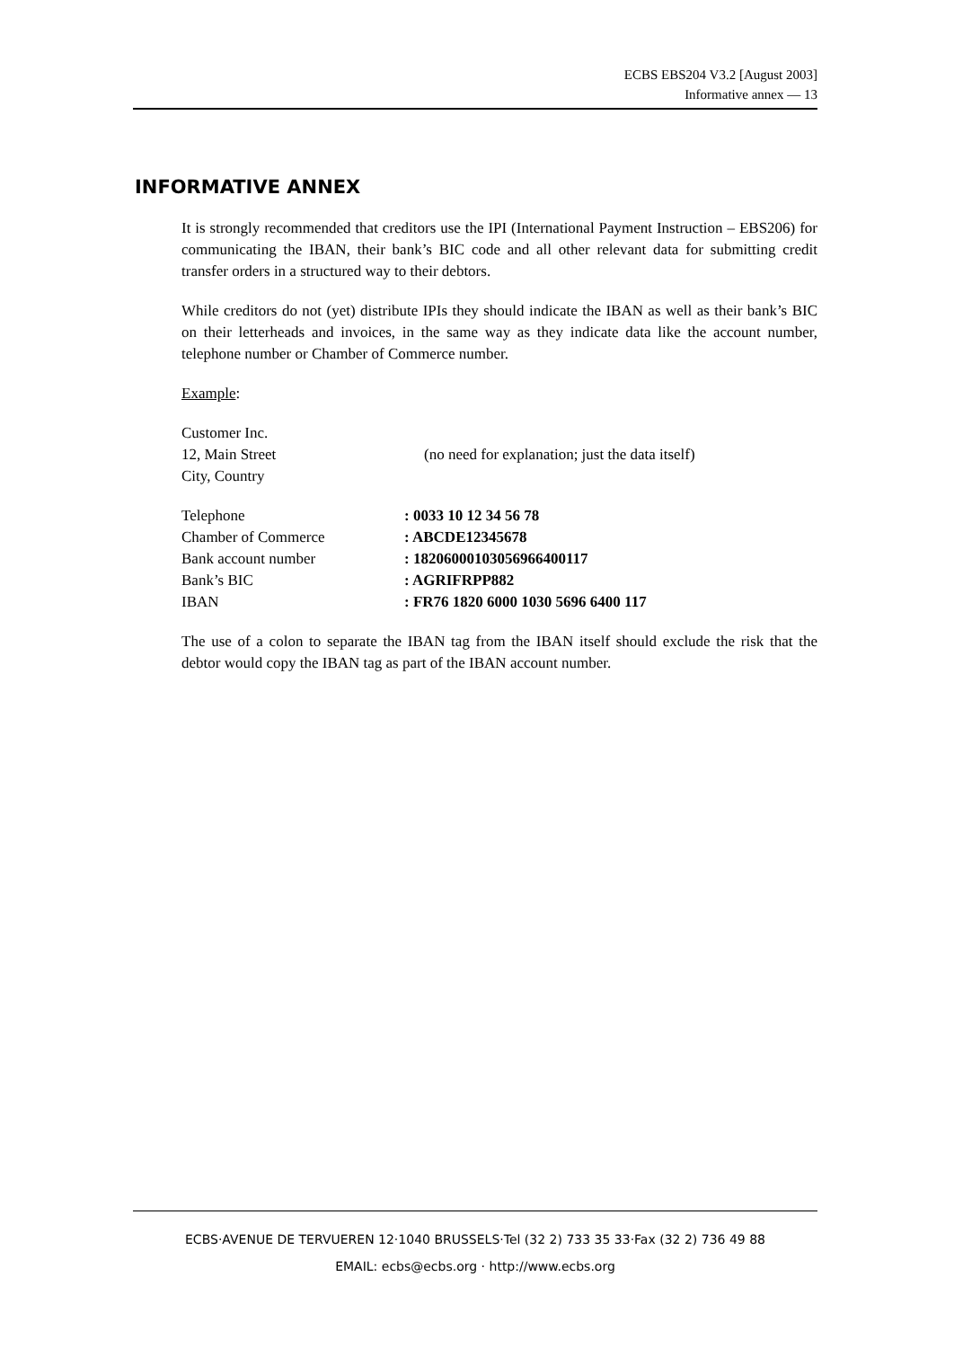ECBS EBS204 V3.2 [August 2003]
Informative annex — 13
INFORMATIVE ANNEX
It is strongly recommended that creditors use the IPI (International Payment Instruction – EBS206) for communicating the IBAN, their bank’s BIC code and all other relevant data for submitting credit transfer orders in a structured way to their debtors.
While creditors do not (yet) distribute IPIs they should indicate the IBAN as well as their bank’s BIC on their letterheads and invoices, in the same way as they indicate data like the account number, telephone number or Chamber of Commerce number.
Example:
| Customer Inc. 12, Main Street City, Country | (no need for explanation; just the data itself) |
| Telephone | : 0033 10 12 34 56 78 |
| Chamber of Commerce | : ABCDE12345678 |
| Bank account number | : 18206000103056966400117 |
| Bank’s BIC | : AGRIFRPP882 |
| IBAN | : FR76 1820 6000 1030 5696 6400 117 |
The use of a colon to separate the IBAN tag from the IBAN itself should exclude the risk that the debtor would copy the IBAN tag as part of the IBAN account number.
ECBS·AVENUE DE TERVUEREN 12·1040 BRUSSELS·Tel (32 2) 733 35 33·Fax (32 2) 736 49 88
EMAIL: ecbs@ecbs.org · http://www.ecbs.org